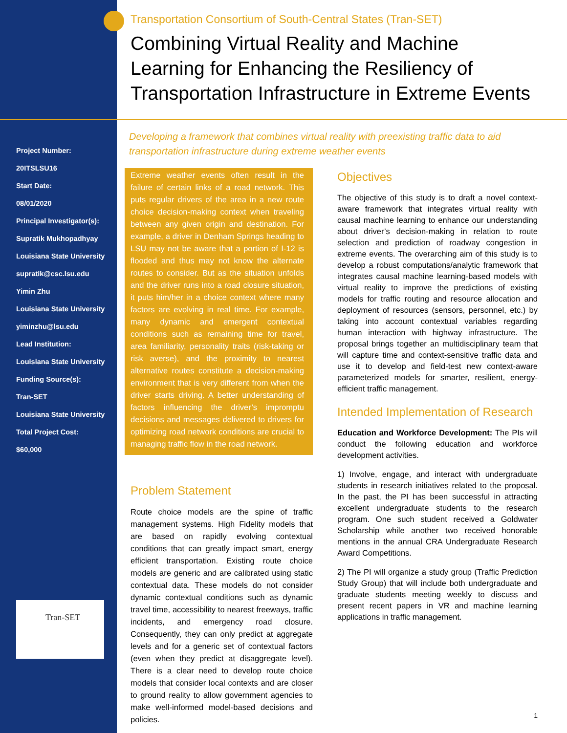Project Number:
20ITSLSU16
Start Date:
08/01/2020
Principal Investigator(s):
Supratik Mukhopadhyay
Louisiana State University
supratik@csc.lsu.edu
Yimin Zhu
Louisiana State University
yiminzhu@lsu.edu
Lead Institution:
Louisiana State University
Funding Source(s):
Tran-SET
Louisiana State University
Total Project Cost:
$60,000
Tran-SET
Transportation Consortium of South-Central States (Tran-SET)
Combining Virtual Reality and Machine Learning for Enhancing the Resiliency of Transportation Infrastructure in Extreme Events
Developing a framework that combines virtual reality with preexisting traffic data to aid transportation infrastructure during extreme weather events
Extreme weather events often result in the failure of certain links of a road network. This puts regular drivers of the area in a new route choice decision-making context when traveling between any given origin and destination. For example, a driver in Denham Springs heading to LSU may not be aware that a portion of I-12 is flooded and thus may not know the alternate routes to consider. But as the situation unfolds and the driver runs into a road closure situation, it puts him/her in a choice context where many factors are evolving in real time. For example, many dynamic and emergent contextual conditions such as remaining time for travel, area familiarity, personality traits (risk-taking or risk averse), and the proximity to nearest alternative routes constitute a decision-making environment that is very different from when the driver starts driving. A better understanding of factors influencing the driver’s impromptu decisions and messages delivered to drivers for optimizing road network conditions are crucial to managing traffic flow in the road network.
Problem Statement
Route choice models are the spine of traffic management systems. High Fidelity models that are based on rapidly evolving contextual conditions that can greatly impact smart, energy efficient transportation. Existing route choice models are generic and are calibrated using static contextual data. These models do not consider dynamic contextual conditions such as dynamic travel time, accessibility to nearest freeways, traffic incidents, and emergency road closure. Consequently, they can only predict at aggregate levels and for a generic set of contextual factors (even when they predict at disaggregate level). There is a clear need to develop route choice models that consider local contexts and are closer to ground reality to allow government agencies to make well-informed model-based decisions and policies.
Objectives
The objective of this study is to draft a novel context-aware framework that integrates virtual reality with causal machine learning to enhance our understanding about driver’s decision-making in relation to route selection and prediction of roadway congestion in extreme events. The overarching aim of this study is to develop a robust computations/analytic framework that integrates causal machine learning-based models with virtual reality to improve the predictions of existing models for traffic routing and resource allocation and deployment of resources (sensors, personnel, etc.) by taking into account contextual variables regarding human interaction with highway infrastructure. The proposal brings together an multidisciplinary team that will capture time and context-sensitive traffic data and use it to develop and field-test new context-aware parameterized models for smarter, resilient, energy-efficient traffic management.
Intended Implementation of Research
Education and Workforce Development: The PIs will conduct the following education and workforce development activities.
1) Involve, engage, and interact with undergraduate students in research initiatives related to the proposal. In the past, the PI has been successful in attracting excellent undergraduate students to the research program. One such student received a Goldwater Scholarship while another two received honorable mentions in the annual CRA Undergraduate Research Award Competitions.
2) The PI will organize a study group (Traffic Prediction Study Group) that will include both undergraduate and graduate students meeting weekly to discuss and present recent papers in VR and machine learning applications in traffic management.
1